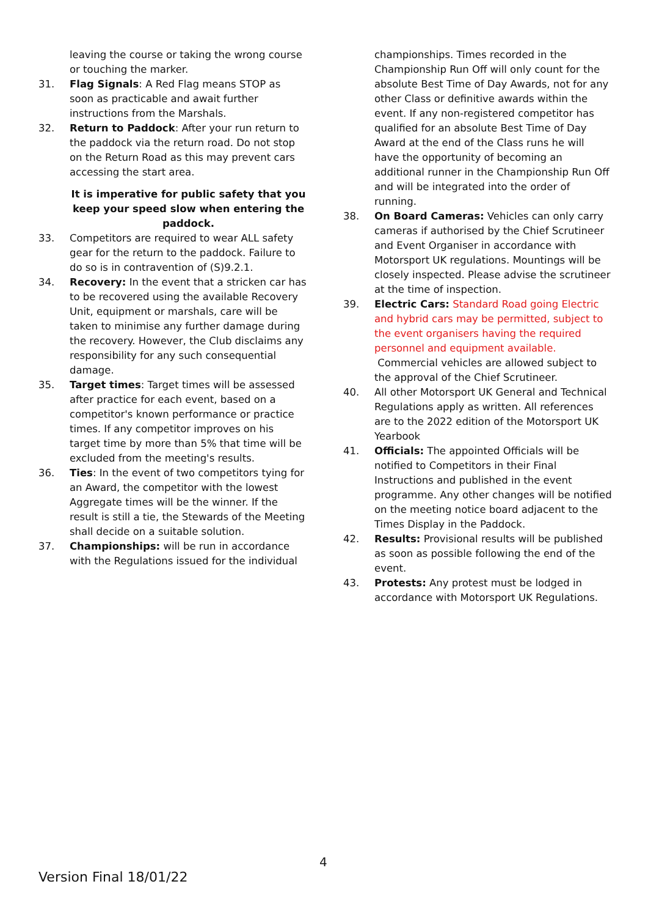leaving the course or taking the wrong course or touching the marker.
31. Flag Signals: A Red Flag means STOP as soon as practicable and await further instructions from the Marshals.
32. Return to Paddock: After your run return to the paddock via the return road. Do not stop on the Return Road as this may prevent cars accessing the start area.
It is imperative for public safety that you keep your speed slow when entering the paddock.
33. Competitors are required to wear ALL safety gear for the return to the paddock. Failure to do so is in contravention of (S)9.2.1.
34. Recovery: In the event that a stricken car has to be recovered using the available Recovery Unit, equipment or marshals, care will be taken to minimise any further damage during the recovery. However, the Club disclaims any responsibility for any such consequential damage.
35. Target times: Target times will be assessed after practice for each event, based on a competitor's known performance or practice times. If any competitor improves on his target time by more than 5% that time will be excluded from the meeting's results.
36. Ties: In the event of two competitors tying for an Award, the competitor with the lowest Aggregate times will be the winner. If the result is still a tie, the Stewards of the Meeting shall decide on a suitable solution.
37. Championships: will be run in accordance with the Regulations issued for the individual
championships. Times recorded in the Championship Run Off will only count for the absolute Best Time of Day Awards, not for any other Class or definitive awards within the event. If any non-registered competitor has qualified for an absolute Best Time of Day Award at the end of the Class runs he will have the opportunity of becoming an additional runner in the Championship Run Off and will be integrated into the order of running.
38. On Board Cameras: Vehicles can only carry cameras if authorised by the Chief Scrutineer and Event Organiser in accordance with Motorsport UK regulations. Mountings will be closely inspected. Please advise the scrutineer at the time of inspection.
39. Electric Cars: Standard Road going Electric and hybrid cars may be permitted, subject to the event organisers having the required personnel and equipment available.
Commercial vehicles are allowed subject to the approval of the Chief Scrutineer.
40. All other Motorsport UK General and Technical Regulations apply as written. All references are to the 2022 edition of the Motorsport UK Yearbook
41. Officials: The appointed Officials will be notified to Competitors in their Final Instructions and published in the event programme. Any other changes will be notified on the meeting notice board adjacent to the Times Display in the Paddock.
42. Results: Provisional results will be published as soon as possible following the end of the event.
43. Protests: Any protest must be lodged in accordance with Motorsport UK Regulations.
4
Version Final 18/01/22